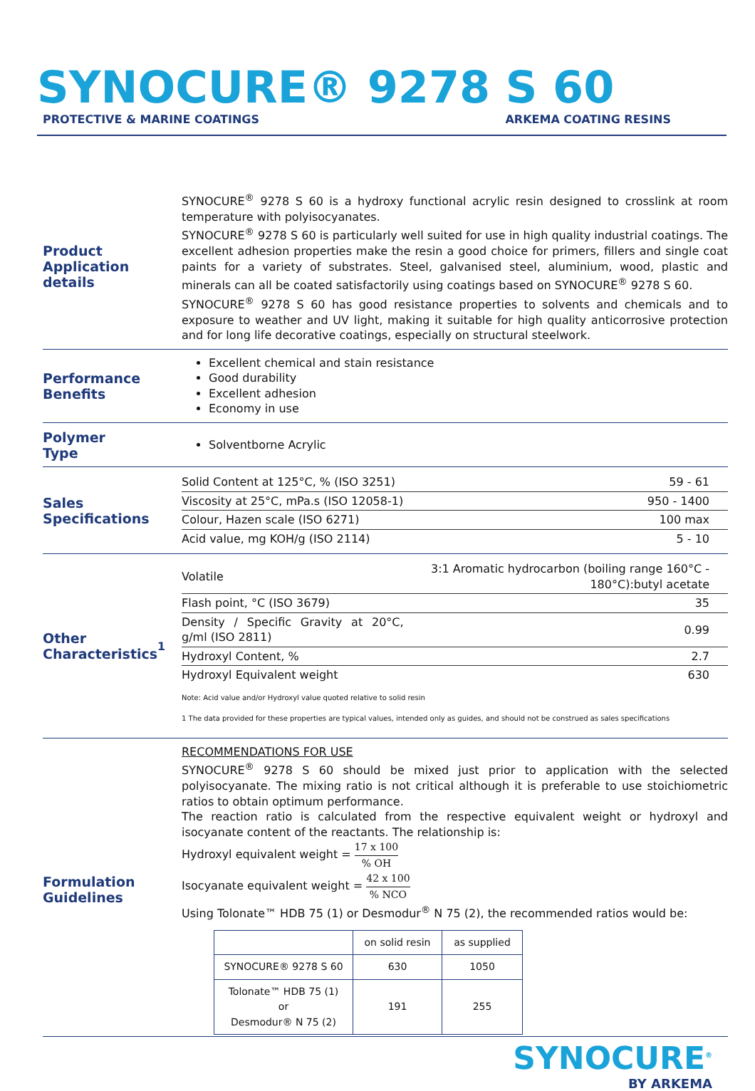SYNOCURE® 9278 S 60
PROTECTIVE & MARINE COATINGS ARKEMA COATING RESINS
Product
Application details
SYNOCURE<sup>®</sup> 9278 S 60 is a hydroxy functional acrylic resin designed to crosslink at room temperature with polyisocyanates.
SYNOCURE<sup>®</sup> 9278 S 60 is particularly well suited for use in high quality industrial coatings. The excellent adhesion properties make the resin a good choice for primers, fillers and single coat paints for a variety of substrates. Steel, galvanised steel, aluminium, wood, plastic and minerals can all be coated satisfactorily using coatings based on SYNOCURE<sup>®</sup> 9278 S 60.
SYNOCURE<sup>®</sup> 9278 S 60 has good resistance properties to solvents and chemicals and to exposure to weather and UV light, making it suitable for high quality anticorrosive protection and for long life decorative coatings, especially on structural steelwork.
Performance
Benefits
Excellent chemical and stain resistance
Good durability
Excellent adhesion
Economy in use
Polymer
Type
Solventborne Acrylic
Sales
Specifications
| Solid Content at 125°C, % (ISO 3251) | 59 - 61 |
| Viscosity at 25°C, mPa.s (ISO 12058-1) | 950 - 1400 |
| Colour, Hazen scale (ISO 6271) | 100 max |
| Acid value, mg KOH/g (ISO 2114) | 5 - 10 |
Other
Characteristics<sup>1</sup>
| Volatile | 3:1 Aromatic hydrocarbon (boiling range 160°C - 180°C):butyl acetate |
| Flash point, °C (ISO 3679) | 35 |
| Density / Specific Gravity at 20°C, g/ml (ISO 2811) | 0.99 |
| Hydroxyl Content, % | 2.7 |
| Hydroxyl Equivalent weight | 630 |
Note: Acid value and/or Hydroxyl value quoted relative to solid resin
1 The data provided for these properties are typical values, intended only as guides, and should not be construed as sales specifications
Formulation
Guidelines
RECOMMENDATIONS FOR USE
SYNOCURE<sup>®</sup> 9278 S 60 should be mixed just prior to application with the selected polyisocyanate. The mixing ratio is not critical although it is preferable to use stoichiometric ratios to obtain optimum performance.
The reaction ratio is calculated from the respective equivalent weight or hydroxyl and isocyanate content of the reactants. The relationship is:
Hydroxyl equivalent weight = 17 x 100% OH
Isocyanate equivalent weight = 42 x 100% NCO
Using Tolonate™ HDB 75 (1) or Desmodur<sup>®</sup> N 75 (2), the recommended ratios would be:
| | on solid resin | as supplied |
| SYNOCURE® 9278 S 60 | 630 | 1050 |
| Tolonate™ HDB 75 (1) or Desmodur® N 75 (2) | 191 | 255 |
SYNOCURE<sup>®</sup>
BY ARKEMA